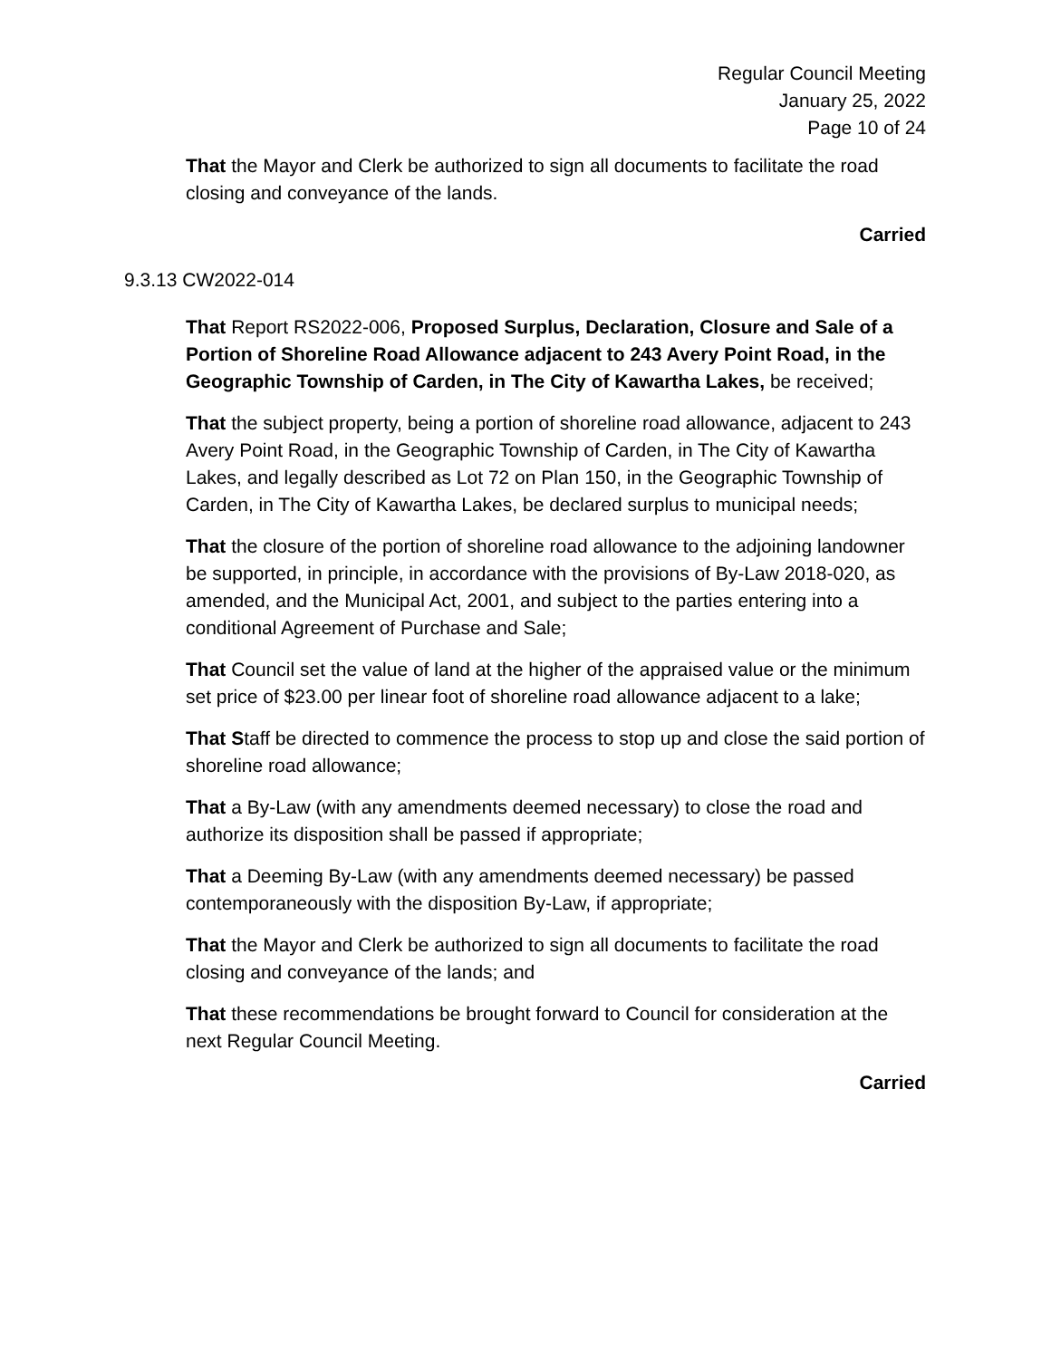Regular Council Meeting
January 25, 2022
Page 10 of 24
That the Mayor and Clerk be authorized to sign all documents to facilitate the road closing and conveyance of the lands.
Carried
9.3.13 CW2022-014
That Report RS2022-006, Proposed Surplus, Declaration, Closure and Sale of a Portion of Shoreline Road Allowance adjacent to 243 Avery Point Road, in the Geographic Township of Carden, in The City of Kawartha Lakes, be received;
That the subject property, being a portion of shoreline road allowance, adjacent to 243 Avery Point Road, in the Geographic Township of Carden, in The City of Kawartha Lakes, and legally described as Lot 72 on Plan 150, in the Geographic Township of Carden, in The City of Kawartha Lakes, be declared surplus to municipal needs;
That the closure of the portion of shoreline road allowance to the adjoining landowner be supported, in principle, in accordance with the provisions of By-Law 2018-020, as amended, and the Municipal Act, 2001, and subject to the parties entering into a conditional Agreement of Purchase and Sale;
That Council set the value of land at the higher of the appraised value or the minimum set price of $23.00 per linear foot of shoreline road allowance adjacent to a lake;
That Staff be directed to commence the process to stop up and close the said portion of shoreline road allowance;
That a By-Law (with any amendments deemed necessary) to close the road and authorize its disposition shall be passed if appropriate;
That a Deeming By-Law (with any amendments deemed necessary) be passed contemporaneously with the disposition By-Law, if appropriate;
That the Mayor and Clerk be authorized to sign all documents to facilitate the road closing and conveyance of the lands; and
That these recommendations be brought forward to Council for consideration at the next Regular Council Meeting.
Carried